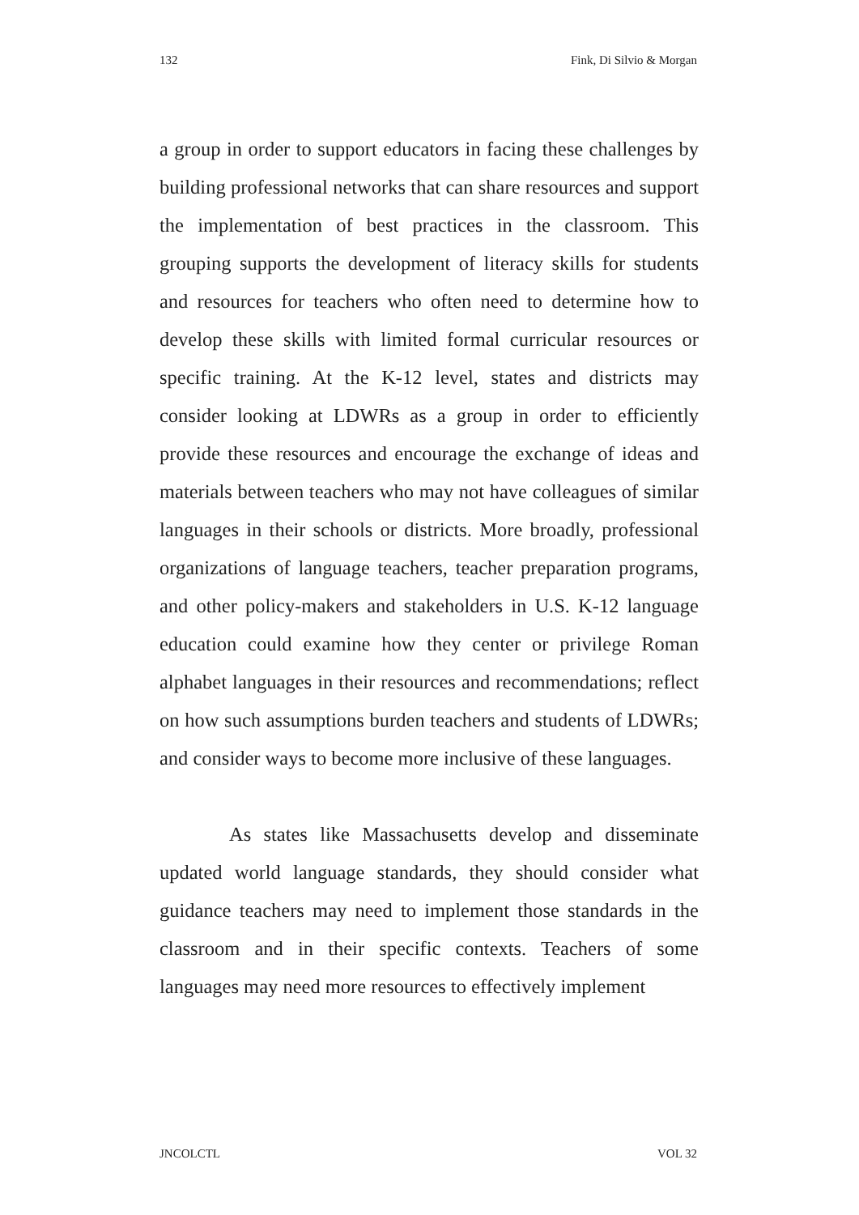132 Fink, Di Silvio & Morgan
a group in order to support educators in facing these challenges by building professional networks that can share resources and support the implementation of best practices in the classroom. This grouping supports the development of literacy skills for students and resources for teachers who often need to determine how to develop these skills with limited formal curricular resources or specific training. At the K-12 level, states and districts may consider looking at LDWRs as a group in order to efficiently provide these resources and encourage the exchange of ideas and materials between teachers who may not have colleagues of similar languages in their schools or districts. More broadly, professional organizations of language teachers, teacher preparation programs, and other policy-makers and stakeholders in U.S. K-12 language education could examine how they center or privilege Roman alphabet languages in their resources and recommendations; reflect on how such assumptions burden teachers and students of LDWRs; and consider ways to become more inclusive of these languages.
As states like Massachusetts develop and disseminate updated world language standards, they should consider what guidance teachers may need to implement those standards in the classroom and in their specific contexts. Teachers of some languages may need more resources to effectively implement
JNCOLCTL VOL 32